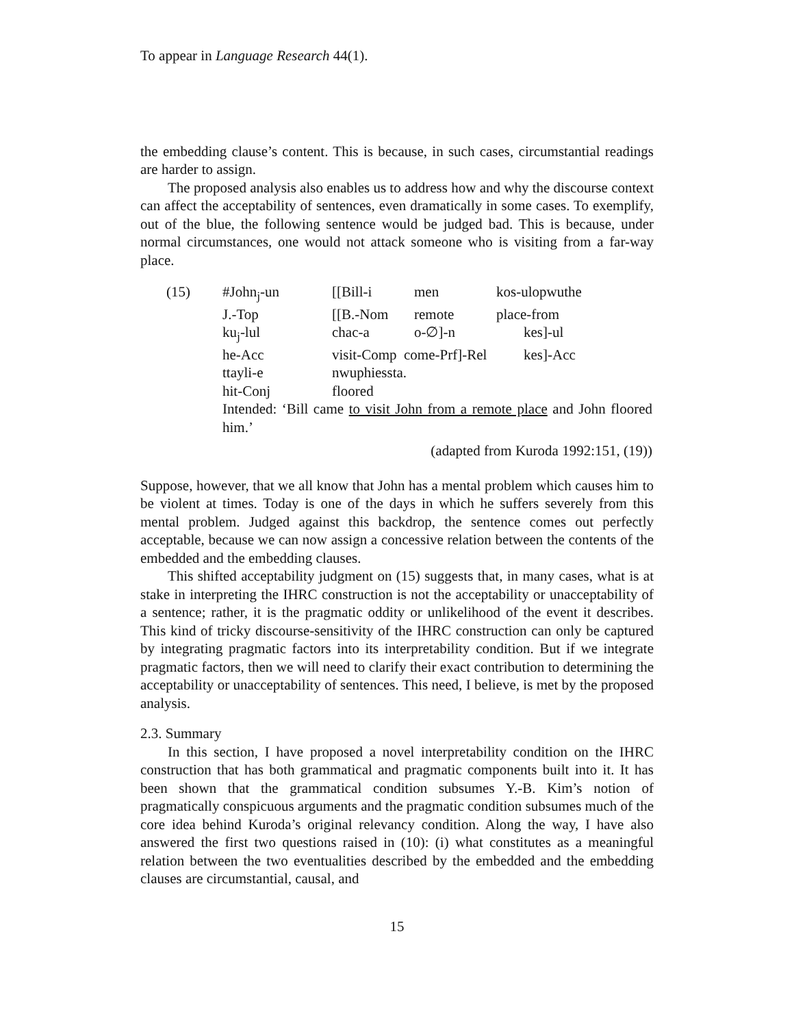To appear in Language Research 44(1).
the embedding clause’s content. This is because, in such cases, circumstantial readings are harder to assign.
The proposed analysis also enables us to address how and why the discourse context can affect the acceptability of sentences, even dramatically in some cases. To exemplify, out of the blue, the following sentence would be judged bad. This is because, under normal circumstances, one would not attack someone who is visiting from a far-way place.
| (15) | #John<sub>j</sub>-un | [[Bill-i | men | kos-ulopwuthe |
| | J.-Top | [[B.-Nom | remote | place-from |
| | ku<sub>j</sub>-lul | chac-a | o-∅]-n | kes]-ul |
| | he-Acc | visit-Comp come-Prf]-Rel | | kes]-Acc |
| | ttayli-e | nwuphiessta. | | |
| | hit-Conj | floored | | |
| | Intended: ‘Bill came to visit John from a remote place and John floored him.’ | | | |
| | (adapted from Kuroda 1992:151, (19)) | | | |
Suppose, however, that we all know that John has a mental problem which causes him to be violent at times. Today is one of the days in which he suffers severely from this mental problem. Judged against this backdrop, the sentence comes out perfectly acceptable, because we can now assign a concessive relation between the contents of the embedded and the embedding clauses.
This shifted acceptability judgment on (15) suggests that, in many cases, what is at stake in interpreting the IHRC construction is not the acceptability or unacceptability of a sentence; rather, it is the pragmatic oddity or unlikelihood of the event it describes. This kind of tricky discourse-sensitivity of the IHRC construction can only be captured by integrating pragmatic factors into its interpretability condition. But if we integrate pragmatic factors, then we will need to clarify their exact contribution to determining the acceptability or unacceptability of sentences. This need, I believe, is met by the proposed analysis.
2.3. Summary
In this section, I have proposed a novel interpretability condition on the IHRC construction that has both grammatical and pragmatic components built into it. It has been shown that the grammatical condition subsumes Y.-B. Kim’s notion of pragmatically conspicuous arguments and the pragmatic condition subsumes much of the core idea behind Kuroda’s original relevancy condition. Along the way, I have also answered the first two questions raised in (10): (i) what constitutes as a meaningful relation between the two eventualities described by the embedded and the embedding clauses are circumstantial, causal, and
15